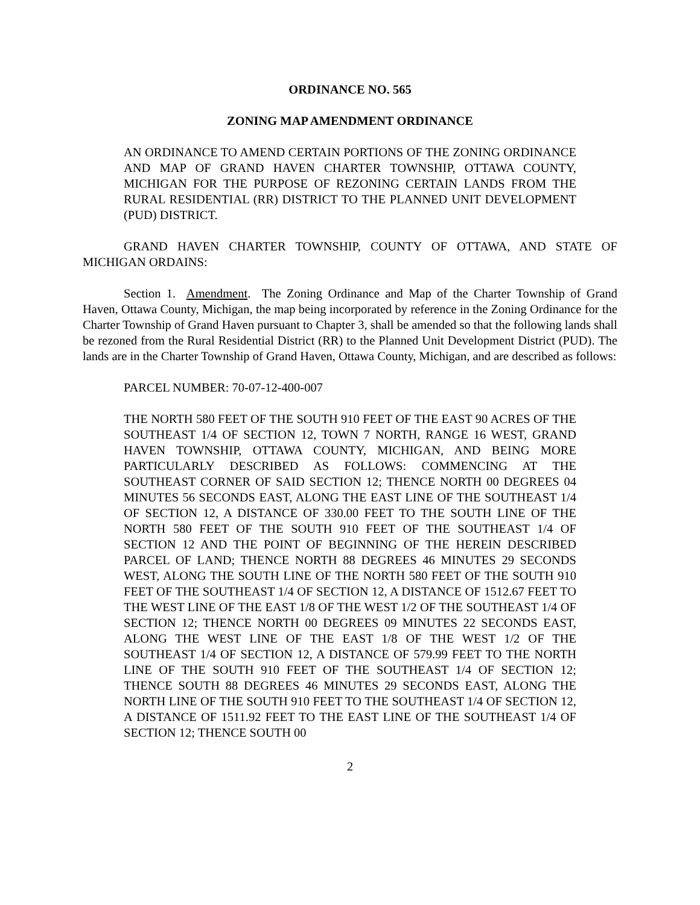ORDINANCE NO. 565
ZONING MAP AMENDMENT ORDINANCE
AN ORDINANCE TO AMEND CERTAIN PORTIONS OF THE ZONING ORDINANCE AND MAP OF GRAND HAVEN CHARTER TOWNSHIP, OTTAWA COUNTY, MICHIGAN FOR THE PURPOSE OF REZONING CERTAIN LANDS FROM THE RURAL RESIDENTIAL (RR) DISTRICT TO THE PLANNED UNIT DEVELOPMENT (PUD) DISTRICT.
GRAND HAVEN CHARTER TOWNSHIP, COUNTY OF OTTAWA, AND STATE OF MICHIGAN ORDAINS:
Section 1. Amendment. The Zoning Ordinance and Map of the Charter Township of Grand Haven, Ottawa County, Michigan, the map being incorporated by reference in the Zoning Ordinance for the Charter Township of Grand Haven pursuant to Chapter 3, shall be amended so that the following lands shall be rezoned from the Rural Residential District (RR) to the Planned Unit Development District (PUD). The lands are in the Charter Township of Grand Haven, Ottawa County, Michigan, and are described as follows:
PARCEL NUMBER: 70-07-12-400-007
THE NORTH 580 FEET OF THE SOUTH 910 FEET OF THE EAST 90 ACRES OF THE SOUTHEAST 1/4 OF SECTION 12, TOWN 7 NORTH, RANGE 16 WEST, GRAND HAVEN TOWNSHIP, OTTAWA COUNTY, MICHIGAN, AND BEING MORE PARTICULARLY DESCRIBED AS FOLLOWS: COMMENCING AT THE SOUTHEAST CORNER OF SAID SECTION 12; THENCE NORTH 00 DEGREES 04 MINUTES 56 SECONDS EAST, ALONG THE EAST LINE OF THE SOUTHEAST 1/4 OF SECTION 12, A DISTANCE OF 330.00 FEET TO THE SOUTH LINE OF THE NORTH 580 FEET OF THE SOUTH 910 FEET OF THE SOUTHEAST 1/4 OF SECTION 12 AND THE POINT OF BEGINNING OF THE HEREIN DESCRIBED PARCEL OF LAND; THENCE NORTH 88 DEGREES 46 MINUTES 29 SECONDS WEST, ALONG THE SOUTH LINE OF THE NORTH 580 FEET OF THE SOUTH 910 FEET OF THE SOUTHEAST 1/4 OF SECTION 12, A DISTANCE OF 1512.67 FEET TO THE WEST LINE OF THE EAST 1/8 OF THE WEST 1/2 OF THE SOUTHEAST 1/4 OF SECTION 12; THENCE NORTH 00 DEGREES 09 MINUTES 22 SECONDS EAST, ALONG THE WEST LINE OF THE EAST 1/8 OF THE WEST 1/2 OF THE SOUTHEAST 1/4 OF SECTION 12, A DISTANCE OF 579.99 FEET TO THE NORTH LINE OF THE SOUTH 910 FEET OF THE SOUTHEAST 1/4 OF SECTION 12; THENCE SOUTH 88 DEGREES 46 MINUTES 29 SECONDS EAST, ALONG THE NORTH LINE OF THE SOUTH 910 FEET TO THE SOUTHEAST 1/4 OF SECTION 12, A DISTANCE OF 1511.92 FEET TO THE EAST LINE OF THE SOUTHEAST 1/4 OF SECTION 12; THENCE SOUTH 00
2